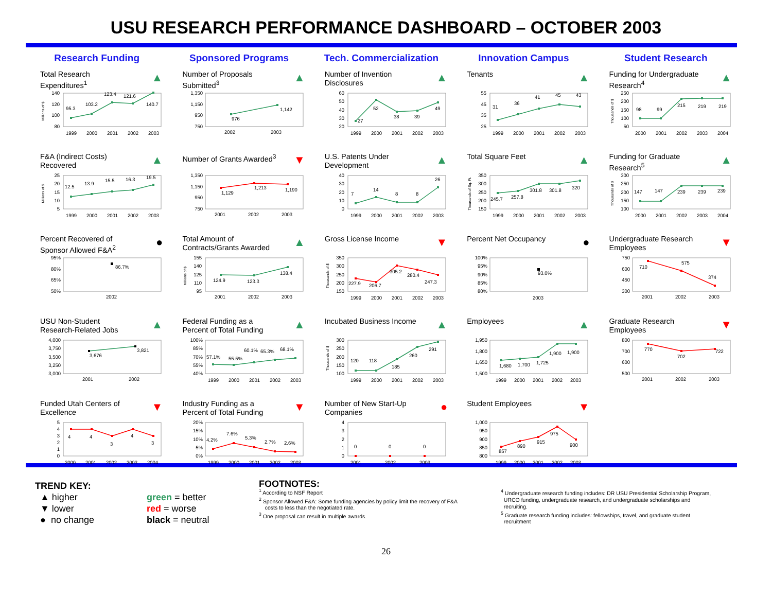USU RESEARCH PERFORMANCE DASHBOARD – OCTOBER 2003
Research Funding
Total Research
Expenditures<sup>1</sup>
▲
Millions of $
80
100
120
140
95.3
103.2
123.4
121.6
140.7
1999
2000
2001
2002
2003
F&A (Indirect Costs)
Recovered
▲
Millions of $
5
10
15
20
25
12.5
13.9
15.5
16.3
19.5
1999
2000
2001
2002
2003
Percent Recovered of
Sponsor Allowed F&A<sup>2</sup>
●
50%
65%
80%
95%
86.7%
2002
USU Non-Student
Research-Related Jobs
▲
3,000
3,250
3,500
3,750
4,000
3,676
3,821
2001
2002
Funded Utah Centers of
Excellence
▼
0
1
2
3
4
5
4
4
3
4
3
2000
2001
2002
2003
2004
Sponsored Programs
Number of Proposals
Submitted<sup>3</sup>
▲
750
950
1,150
1,350
976
1,142
2002
2003
Number of Grants Awarded<sup>3</sup>
▼
750
950
1,150
1,350
1,129
1,213
1,190
2001
2002
2003
Total Amount of
Contracts/Grants Awarded
▲
Millions of $
95
110
125
140
155
124.9
123.3
138.4
2001
2002
2003
Federal Funding as a
Percent of Total Funding
▲
40%
55%
70%
85%
100%
57.1%
55.5%
60.1%
65.3%
68.1%
1999
2000
2001
2002
2003
Industry Funding as a
Percent of Total Funding
▼
0%
5%
10%
15%
20%
4.2%
7.6%
5.3%
2.7%
2.6%
1999
2000
2001
2002
2003
Tech. Commercialization
Number of Invention
Disclosures
▲
20
30
40
50
60
27
52
38
39
49
1999
2000
2001
2002
2003
U.S. Patents Under
Development
▲
0
10
20
30
40
7
14
8
8
26
1999
2000
2001
2002
2003
Gross License Income
▼
Thousands of $
150
200
250
300
350
227.9
206.7
305.2
280.4
247.3
1999
2000
2001
2002
2003
Incubated Business Income
▲
Thousands of $
100
150
200
250
300
120
118
185
260
291
1999
2000
2001
2002
2003
Number of New Start-Up
Companies
●
0
1
2
3
4
0
0
0
2001
2002
2003
Innovation Campus
Tenants
▲
25
35
45
55
31
36
41
45
43
1999
2000
2001
2002
2003
Total Square Feet
▲
Thousands of Sq. Ft.
150
200
250
300
350
245.7
257.8
301.8
301.8
320
1999
2000
2001
2002
2003
Percent Net Occupancy
●
80%
85%
90%
95%
100%
93.0%
2003
Employees
▲
1,500
1,650
1,800
1,950
1,680
1,700
1,725
1,900
1,900
1999
2000
2001
2002
2003
Student Employees
▼
800
850
900
950
1,000
857
890
915
975
900
1999
2000
2001
2002
2003
Student Research
Funding for Undergraduate
Research<sup>4</sup>
▲
Thousands of $
50
100
150
200
250
98
99
215
219
219
2000
2001
2002
2003
2004
Funding for Graduate
Research<sup>5</sup>
▲
Thousands of $
100
150
200
250
300
147
147
239
239
239
2000
2001
2002
2003
2004
Undergraduate Research
Employees
▼
300
450
600
750
710
575
374
2001
2002
2003
Graduate Research
Employees
▼
500
600
700
800
770
702
722
2001
2002
2003
TREND KEY:
▲ higher green = better
▼ lower red = worse
● no change black = neutral
FOOTNOTES:
<sup>1</sup> According to NSF Report
<sup>2</sup> Sponsor Allowed F&A: Some funding agencies by policy limit the recovery of F&A
costs to less than the negotiated rate.
<sup>3</sup> One proposal can result in multiple awards.
<sup>4</sup> Undergraduate research funding includes: DR USU Presidential Scholarship Program,
URCO funding, undergraduate research, and undergraduate scholarships and
recruiting.
<sup>5</sup> Graduate research funding includes: fellowships, travel, and graduate student
recruitment
26